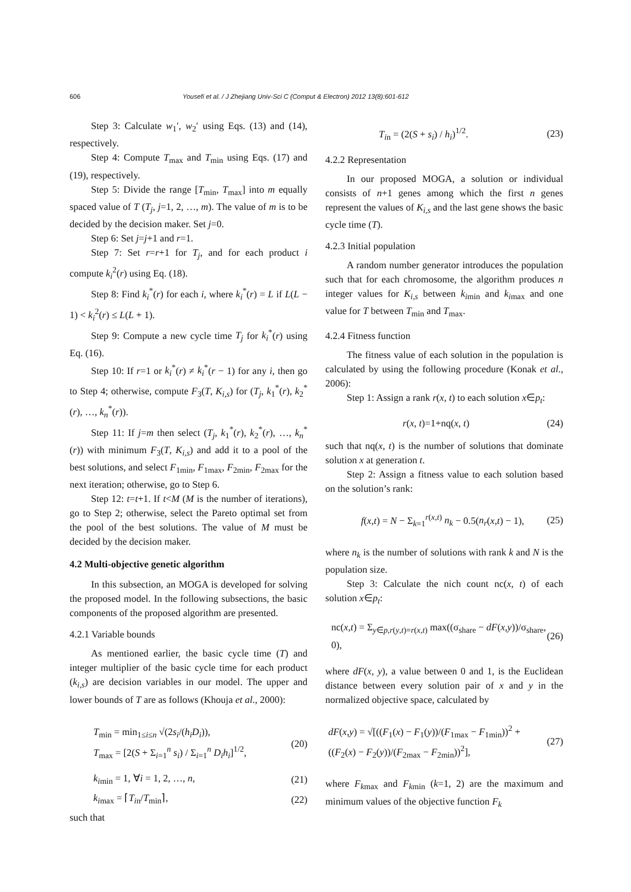606 Yousefi et al. / J Zhejiang Univ-Sci C (Comput & Electron) 2012 13(8):601-612
Step 3: Calculate w<sub>1</sub>′, w<sub>2</sub>′ using Eqs. (13) and (14), respectively.
Step 4: Compute T<sub>max</sub> and T<sub>min</sub> using Eqs. (17) and (19), respectively.
Step 5: Divide the range [T<sub>min</sub>, T<sub>max</sub>] into m equally spaced value of T (T<sub>j</sub>, j=1, 2, …, m). The value of m is to be decided by the decision maker. Set j=0.
Step 6: Set j=j+1 and r=1.
Step 7: Set r=r+1 for T<sub>j</sub>, and for each product i compute k<sub>i</sub><sup>2</sup>(r) using Eq. (18).
Step 8: Find k<sub>i</sub><sup>*</sup>(r) for each i, where k<sub>i</sub><sup>*</sup>(r) = L if L(L − 1) < k<sub>i</sub><sup>2</sup>(r) ≤ L(L + 1).
Step 9: Compute a new cycle time T<sub>j</sub> for k<sub>i</sub><sup>*</sup>(r) using Eq. (16).
Step 10: If r=1 or k<sub>i</sub><sup>*</sup>(r) ≠ k<sub>i</sub><sup>*</sup>(r − 1) for any i, then go to Step 4; otherwise, compute F<sub>3</sub>(T, K<sub>i,s</sub>) for (T<sub>j</sub>, k<sub>1</sub><sup>*</sup>(r), k<sub>2</sub><sup>*</sup>(r), …, k<sub>n</sub><sup>*</sup>(r)).
Step 11: If j=m then select (T<sub>j</sub>, k<sub>1</sub><sup>*</sup>(r), k<sub>2</sub><sup>*</sup>(r), …, k<sub>n</sub><sup>*</sup>(r)) with minimum F<sub>3</sub>(T, K<sub>i,s</sub>) and add it to a pool of the best solutions, and select F<sub>1min</sub>, F<sub>1max</sub>, F<sub>2min</sub>, F<sub>2max</sub> for the next iteration; otherwise, go to Step 6.
Step 12: t=t+1. If t<M (M is the number of iterations), go to Step 2; otherwise, select the Pareto optimal set from the pool of the best solutions. The value of M must be decided by the decision maker.
4.2 Multi-objective genetic algorithm
In this subsection, an MOGA is developed for solving the proposed model. In the following subsections, the basic components of the proposed algorithm are presented.
4.2.1 Variable bounds
As mentioned earlier, the basic cycle time (T) and integer multiplier of the basic cycle time for each product (k<sub>i,s</sub>) are decision variables in our model. The upper and lower bounds of T are as follows (Khouja et al., 2000):
T<sub>min</sub> = min<sub>1≤i≤n</sub> √(2s<sub>i</sub>/(h<sub>i</sub>D<sub>i</sub>)),
T<sub>max</sub> = [2(S + Σ<sub>i=1</sub><sup>n</sup> s<sub>i</sub>) / Σ<sub>i=1</sub><sup>n</sup> D<sub>i</sub>h<sub>i</sub>]<sup>1/2</sup>, (20)
k<sub>imin</sub> = 1, ∀i = 1, 2, …, n, (21)
k<sub>imax</sub> = ⌈T<sub>in</sub>/T<sub>min</sub>⌉, (22)
such that
T<sub>in</sub> = (2(S + s<sub>i</sub>) / h<sub>i</sub>)<sup>1/2</sup>. (23)
4.2.2 Representation
In our proposed MOGA, a solution or individual consists of n+1 genes among which the first n genes represent the values of K<sub>i,s</sub> and the last gene shows the basic cycle time (T).
4.2.3 Initial population
A random number generator introduces the population such that for each chromosome, the algorithm produces n integer values for K<sub>i,s</sub> between k<sub>imin</sub> and k<sub>imax</sub> and one value for T between T<sub>min</sub> and T<sub>max</sub>.
4.2.4 Fitness function
The fitness value of each solution in the population is calculated by using the following procedure (Konak et al., 2006):
Step 1: Assign a rank r(x, t) to each solution x∈p<sub>t</sub>:
r(x, t)=1+nq(x, t) (24)
such that nq(x, t) is the number of solutions that dominate solution x at generation t.
Step 2: Assign a fitness value to each solution based on the solution’s rank:
f(x,t) = N − Σ<sub>k=1</sub><sup>r(x,t)</sup> n<sub>k</sub> − 0.5(n<sub>r</sub>(x,t) − 1), (25)
where n<sub>k</sub> is the number of solutions with rank k and N is the population size.
Step 3: Calculate the nich count nc(x, t) of each solution x∈p<sub>t</sub>:
nc(x,t) = Σ<sub>y∈p,r(y,t)=r(x,t)</sub> max((σ<sub>share</sub> − dF(x,y))/σ<sub>share</sub>, 0), (26)
where dF(x, y), a value between 0 and 1, is the Euclidean distance between every solution pair of x and y in the normalized objective space, calculated by
dF(x,y) = √[((F<sub>1</sub>(x) − F<sub>1</sub>(y))/(F<sub>1max</sub> − F<sub>1min</sub>))<sup>2</sup> + ((F<sub>2</sub>(x) − F<sub>2</sub>(y))/(F<sub>2max</sub> − F<sub>2min</sub>))<sup>2</sup>], (27)
where F<sub>kmax</sub> and F<sub>kmin</sub> (k=1, 2) are the maximum and minimum values of the objective function F<sub>k</sub>